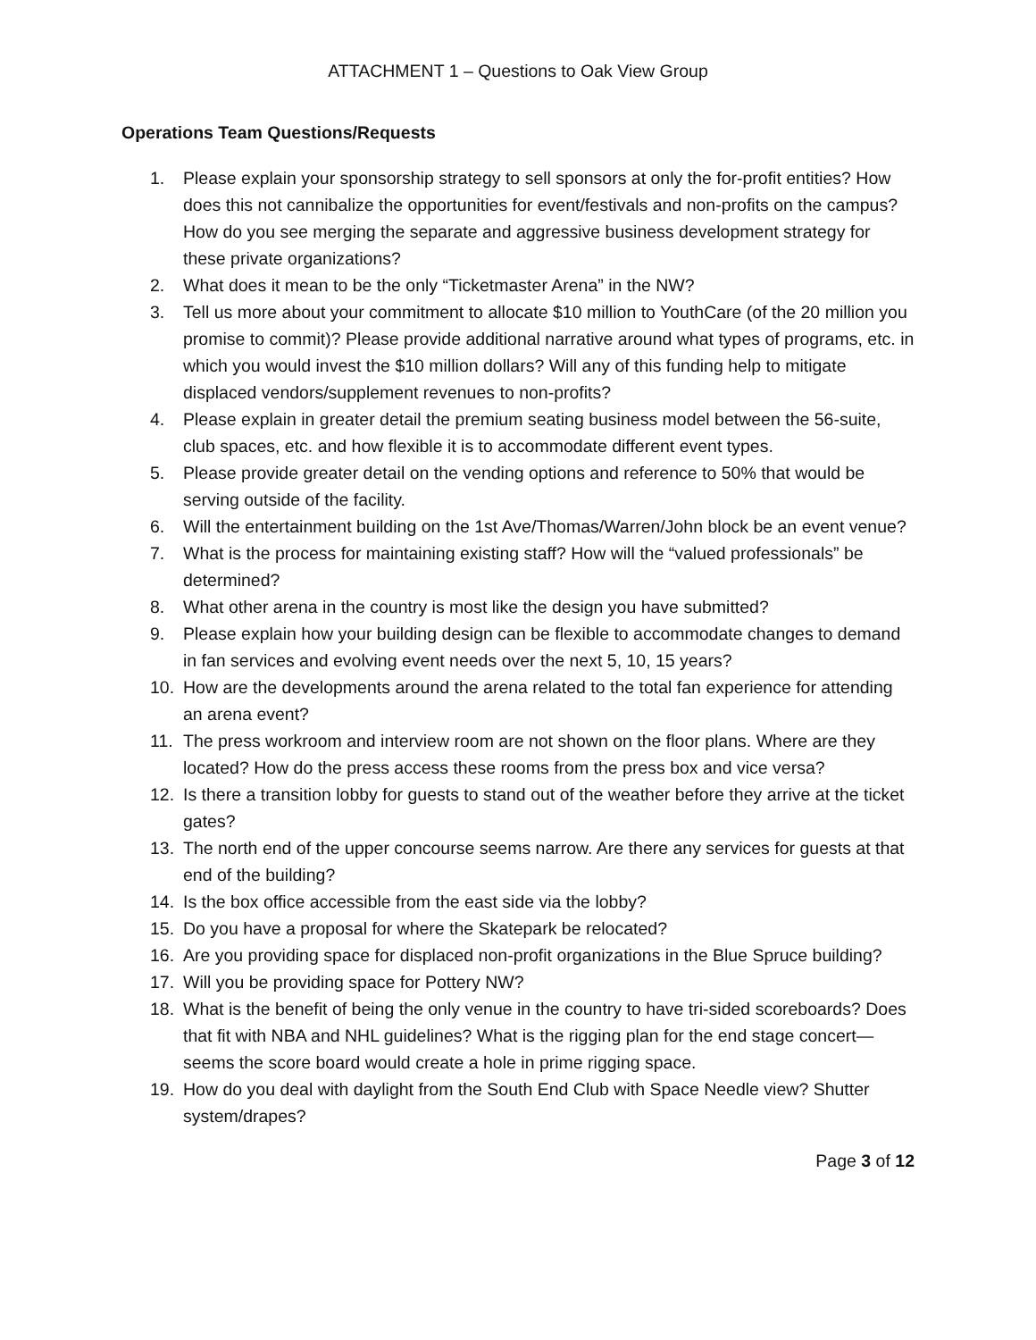ATTACHMENT 1 – Questions to Oak View Group
Operations Team Questions/Requests
1. Please explain your sponsorship strategy to sell sponsors at only the for-profit entities? How does this not cannibalize the opportunities for event/festivals and non-profits on the campus? How do you see merging the separate and aggressive business development strategy for these private organizations?
2. What does it mean to be the only “Ticketmaster Arena” in the NW?
3. Tell us more about your commitment to allocate $10 million to YouthCare (of the 20 million you promise to commit)? Please provide additional narrative around what types of programs, etc. in which you would invest the $10 million dollars? Will any of this funding help to mitigate displaced vendors/supplement revenues to non-profits?
4. Please explain in greater detail the premium seating business model between the 56-suite, club spaces, etc. and how flexible it is to accommodate different event types.
5. Please provide greater detail on the vending options and reference to 50% that would be serving outside of the facility.
6. Will the entertainment building on the 1st Ave/Thomas/Warren/John block be an event venue?
7. What is the process for maintaining existing staff? How will the “valued professionals” be determined?
8. What other arena in the country is most like the design you have submitted?
9. Please explain how your building design can be flexible to accommodate changes to demand in fan services and evolving event needs over the next 5, 10, 15 years?
10. How are the developments around the arena related to the total fan experience for attending an arena event?
11. The press workroom and interview room are not shown on the floor plans. Where are they located? How do the press access these rooms from the press box and vice versa?
12. Is there a transition lobby for guests to stand out of the weather before they arrive at the ticket gates?
13. The north end of the upper concourse seems narrow. Are there any services for guests at that end of the building?
14. Is the box office accessible from the east side via the lobby?
15. Do you have a proposal for where the Skatepark be relocated?
16. Are you providing space for displaced non-profit organizations in the Blue Spruce building?
17. Will you be providing space for Pottery NW?
18. What is the benefit of being the only venue in the country to have tri-sided scoreboards? Does that fit with NBA and NHL guidelines? What is the rigging plan for the end stage concert—seems the score board would create a hole in prime rigging space.
19. How do you deal with daylight from the South End Club with Space Needle view? Shutter system/drapes?
Page 3 of 12